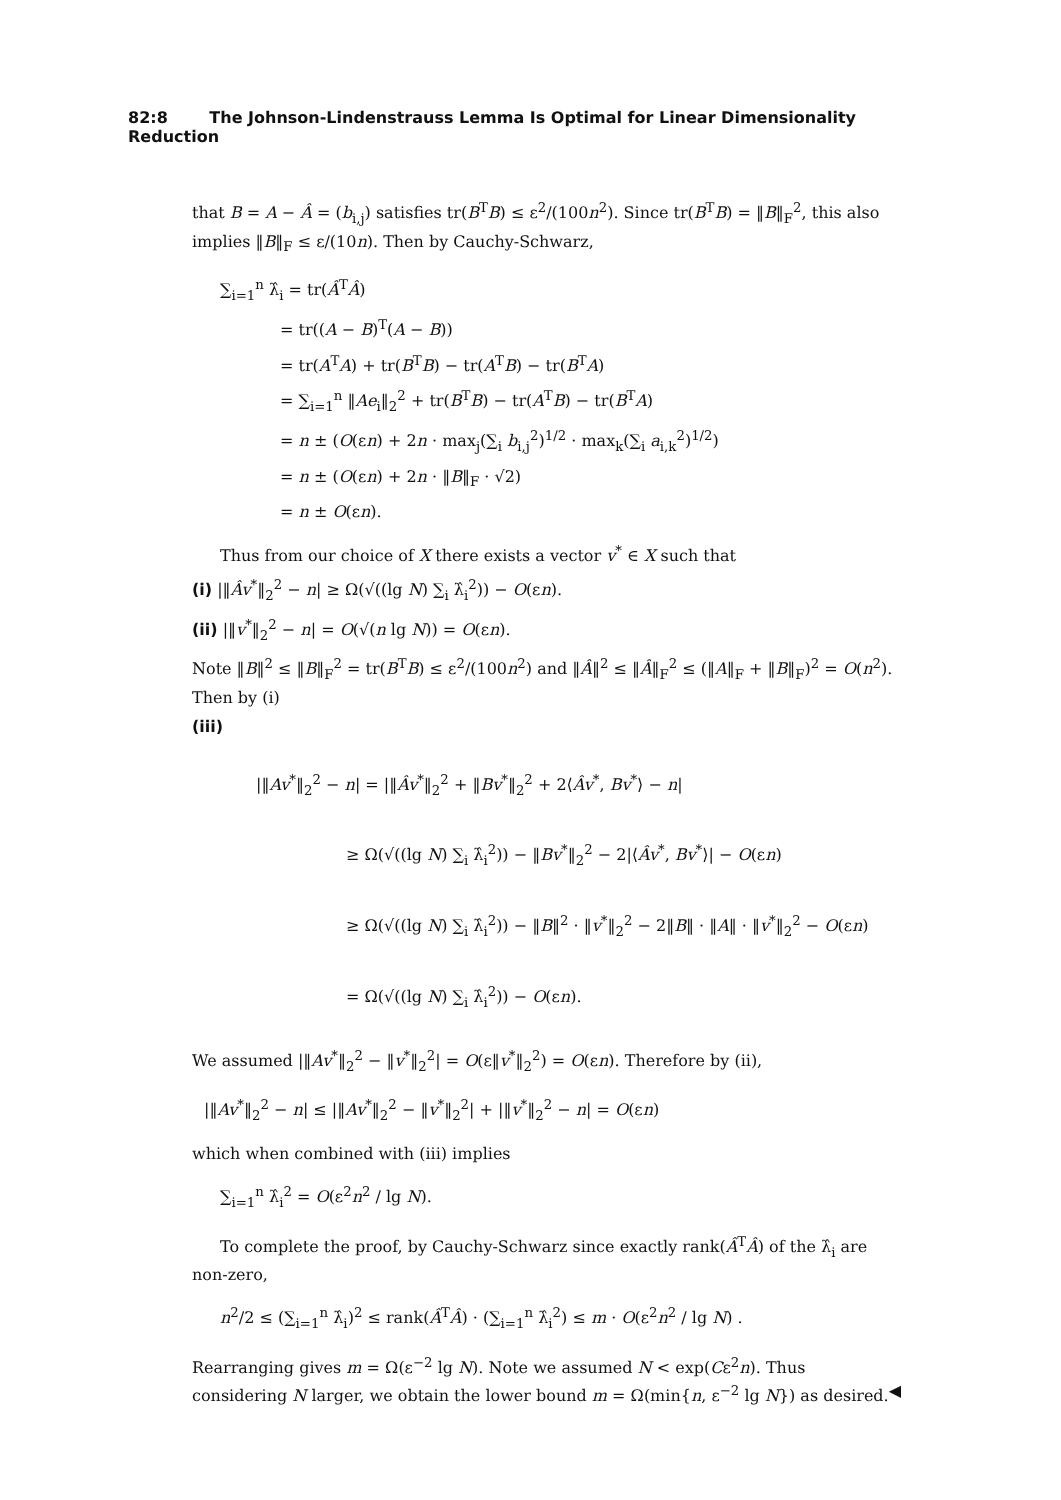82:8 The Johnson-Lindenstrauss Lemma Is Optimal for Linear Dimensionality Reduction
that B = A − Â = (b<sub>i,j</sub>) satisfies tr(B<sup>T</sup>B) ≤ ε<sup>2</sup>/(100n<sup>2</sup>). Since tr(B<sup>T</sup>B) = ‖B‖<sub>F</sub><sup>2</sup>, this also implies ‖B‖<sub>F</sub> ≤ ε/(10n). Then by Cauchy-Schwarz,
∑<sub>i=1</sub><sup>n</sup> λ̂<sub>i</sub> = tr(Â<sup>T</sup>Â)
= tr((A − B)<sup>T</sup>(A − B))
= tr(A<sup>T</sup>A) + tr(B<sup>T</sup>B) − tr(A<sup>T</sup>B) − tr(B<sup>T</sup>A)
= ∑<sub>i=1</sub><sup>n</sup> ‖Ae<sub>i</sub>‖<sub>2</sub><sup>2</sup> + tr(B<sup>T</sup>B) − tr(A<sup>T</sup>B) − tr(B<sup>T</sup>A)
= n ± (O(εn) + 2n · max<sub>j</sub>(∑<sub>i</sub> b<sub>i,j</sub><sup>2</sup>)<sup>1/2</sup> · max<sub>k</sub>(∑<sub>i</sub> a<sub>i,k</sub><sup>2</sup>)<sup>1/2</sup>)
= n ± (O(εn) + 2n · ‖B‖<sub>F</sub> · √2)
= n ± O(εn).
Thus from our choice of X there exists a vector v<sup>*</sup> ∈ X such that
(i) |‖Âv<sup>*</sup>‖<sub>2</sub><sup>2</sup> − n| ≥ Ω(√((lg N) ∑<sub>i</sub> λ̂<sub>i</sub><sup>2</sup>)) − O(εn).
(ii) |‖v<sup>*</sup>‖<sub>2</sub><sup>2</sup> − n| = O(√(n lg N)) = O(εn).
Note ‖B‖<sup>2</sup> ≤ ‖B‖<sub>F</sub><sup>2</sup> = tr(B<sup>T</sup>B) ≤ ε<sup>2</sup>/(100n<sup>2</sup>) and ‖Â‖<sup>2</sup> ≤ ‖Â‖<sub>F</sub><sup>2</sup> ≤ (‖A‖<sub>F</sub> + ‖B‖<sub>F</sub>)<sup>2</sup> = O(n<sup>2</sup>). Then by (i)
(iii)
|‖Av<sup>*</sup>‖<sub>2</sub><sup>2</sup> − n| = |‖Âv<sup>*</sup>‖<sub>2</sub><sup>2</sup> + ‖Bv<sup>*</sup>‖<sub>2</sub><sup>2</sup> + 2⟨Âv<sup>*</sup>, Bv<sup>*</sup>⟩ − n|
≥ Ω(√((lg N) ∑<sub>i</sub> λ̂<sub>i</sub><sup>2</sup>)) − ‖Bv<sup>*</sup>‖<sub>2</sub><sup>2</sup> − 2|⟨Âv<sup>*</sup>, Bv<sup>*</sup>⟩| − O(εn)
≥ Ω(√((lg N) ∑<sub>i</sub> λ̂<sub>i</sub><sup>2</sup>)) − ‖B‖<sup>2</sup> · ‖v<sup>*</sup>‖<sub>2</sub><sup>2</sup> − 2‖B‖ · ‖A‖ · ‖v<sup>*</sup>‖<sub>2</sub><sup>2</sup> − O(εn)
= Ω(√((lg N) ∑<sub>i</sub> λ̂<sub>i</sub><sup>2</sup>)) − O(εn).
We assumed |‖Av<sup>*</sup>‖<sub>2</sub><sup>2</sup> − ‖v<sup>*</sup>‖<sub>2</sub><sup>2</sup>| = O(ε‖v<sup>*</sup>‖<sub>2</sub><sup>2</sup>) = O(εn). Therefore by (ii),
|‖Av<sup>*</sup>‖<sub>2</sub><sup>2</sup> − n| ≤ |‖Av<sup>*</sup>‖<sub>2</sub><sup>2</sup> − ‖v<sup>*</sup>‖<sub>2</sub><sup>2</sup>| + |‖v<sup>*</sup>‖<sub>2</sub><sup>2</sup> − n| = O(εn)
which when combined with (iii) implies
∑<sub>i=1</sub><sup>n</sup> λ̂<sub>i</sub><sup>2</sup> = O(ε<sup>2</sup>n<sup>2</sup> / lg N).
To complete the proof, by Cauchy-Schwarz since exactly rank(Â<sup>T</sup>Â) of the λ̂<sub>i</sub> are non-zero,
n<sup>2</sup>/2 ≤ (∑<sub>i=1</sub><sup>n</sup> λ̂<sub>i</sub>)<sup>2</sup> ≤ rank(Â<sup>T</sup>Â) · (∑<sub>i=1</sub><sup>n</sup> λ̂<sub>i</sub><sup>2</sup>) ≤ m · O(ε<sup>2</sup>n<sup>2</sup> / lg N) .
Rearranging gives m = Ω(ε<sup>−2</sup> lg N). Note we assumed N < exp(Cε<sup>2</sup>n). Thus considering N larger, we obtain the lower bound m = Ω(min{n, ε<sup>−2</sup> lg N}) as desired. ◀